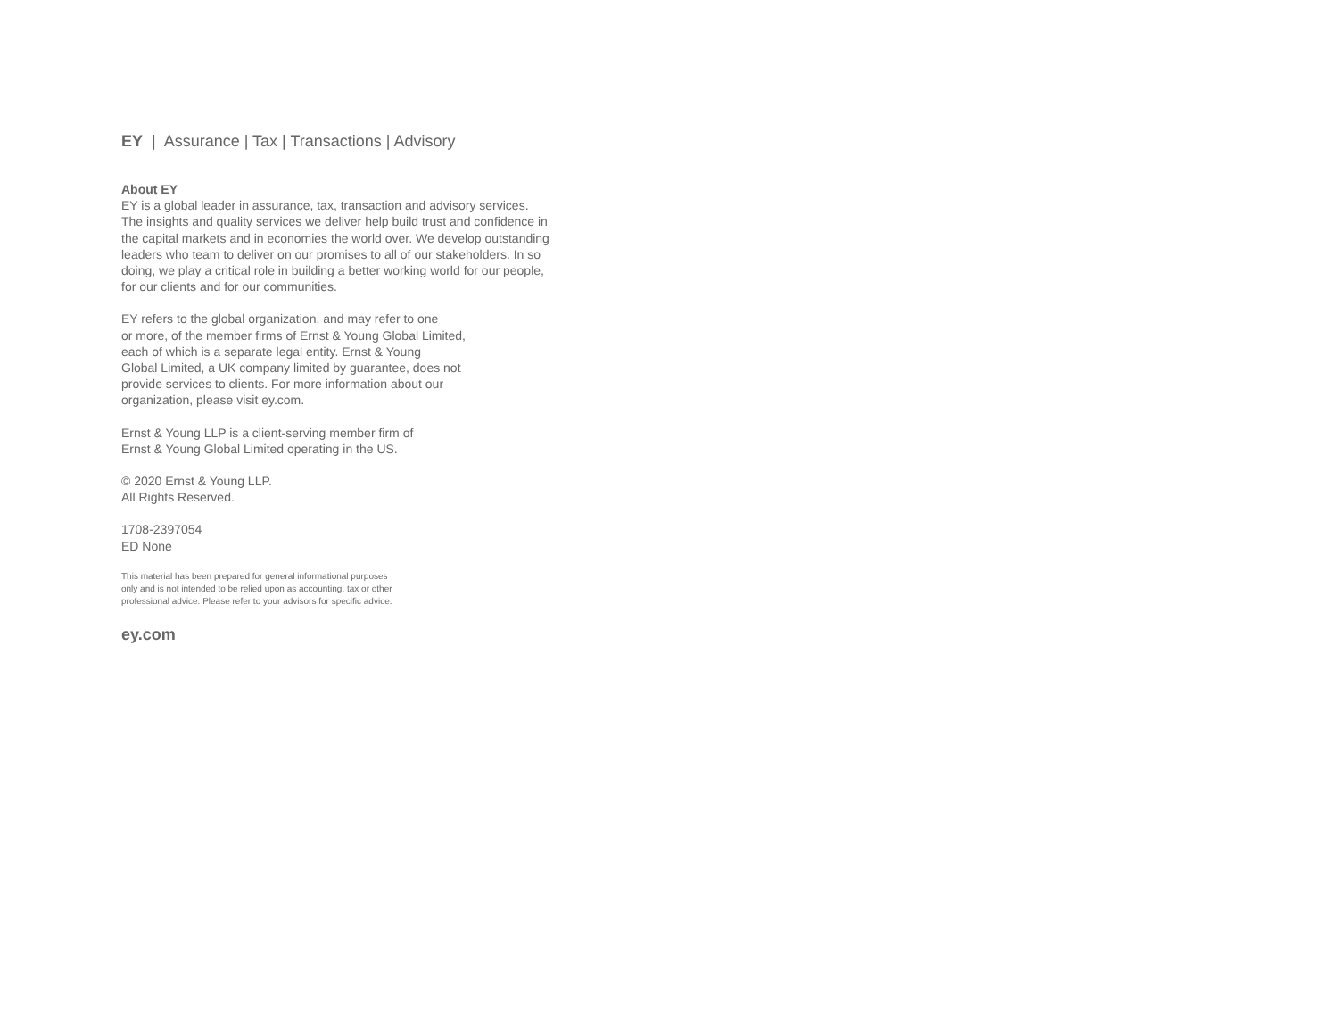EY | Assurance | Tax | Transactions | Advisory
About EY
EY is a global leader in assurance, tax, transaction and advisory services. The insights and quality services we deliver help build trust and confidence in the capital markets and in economies the world over. We develop outstanding leaders who team to deliver on our promises to all of our stakeholders. In so doing, we play a critical role in building a better working world for our people, for our clients and for our communities.
EY refers to the global organization, and may refer to one
or more, of the member firms of Ernst & Young Global Limited,
each of which is a separate legal entity. Ernst & Young
Global Limited, a UK company limited by guarantee, does not
provide services to clients. For more information about our
organization, please visit ey.com.
Ernst & Young LLP is a client-serving member firm of
Ernst & Young Global Limited operating in the US.
© 2020 Ernst & Young LLP.
All Rights Reserved.
1708-2397054
ED None
This material has been prepared for general informational purposes
only and is not intended to be relied upon as accounting, tax or other
professional advice. Please refer to your advisors for specific advice.
ey.com